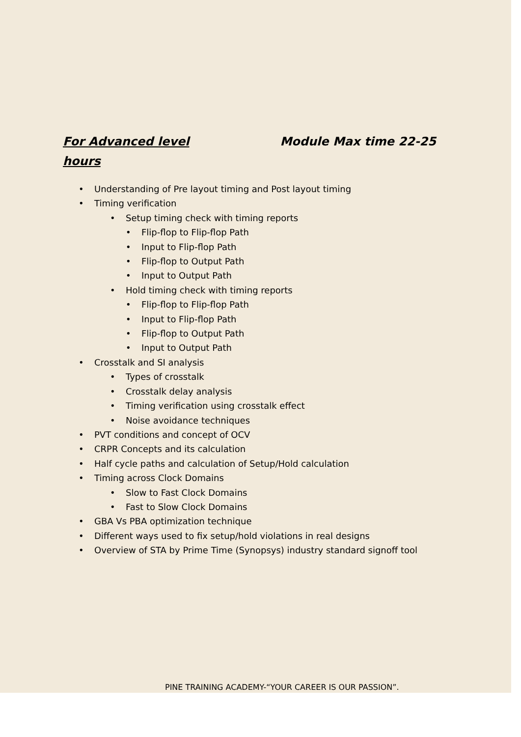For Advanced level Module Max time 22-25
hours
• Understanding of Pre layout timing and Post layout timing
• Timing verification
• Setup timing check with timing reports
• Flip-flop to Flip-flop Path
• Input to Flip-flop Path
• Flip-flop to Output Path
• Input to Output Path
• Hold timing check with timing reports
• Flip-flop to Flip-flop Path
• Input to Flip-flop Path
• Flip-flop to Output Path
• Input to Output Path
• Crosstalk and SI analysis
• Types of crosstalk
• Crosstalk delay analysis
• Timing verification using crosstalk effect
• Noise avoidance techniques
• PVT conditions and concept of OCV
• CRPR Concepts and its calculation
• Half cycle paths and calculation of Setup/Hold calculation
• Timing across Clock Domains
• Slow to Fast Clock Domains
• Fast to Slow Clock Domains
• GBA Vs PBA optimization technique
• Different ways used to fix setup/hold violations in real designs
• Overview of STA by Prime Time (Synopsys) industry standard signoff tool
PINE TRAINING ACADEMY-“YOUR CAREER IS OUR PASSION”.